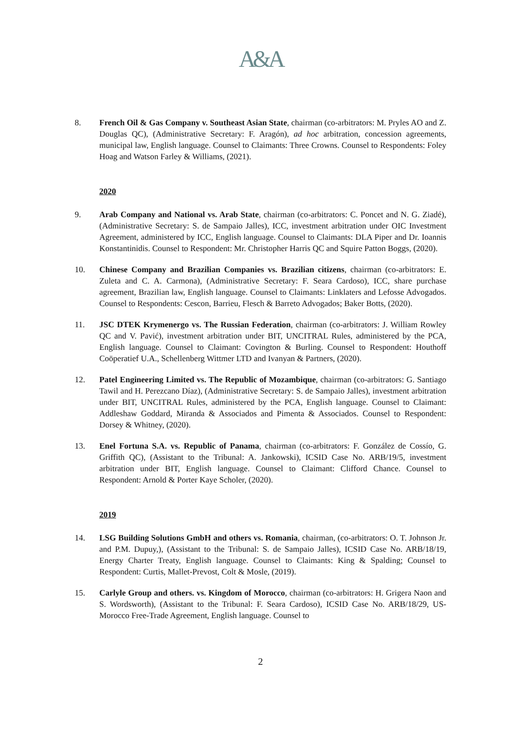A&A
8. French Oil & Gas Company v. Southeast Asian State, chairman (co-arbitrators: M. Pryles AO and Z. Douglas QC), (Administrative Secretary: F. Aragón), ad hoc arbitration, concession agreements, municipal law, English language. Counsel to Claimants: Three Crowns. Counsel to Respondents: Foley Hoag and Watson Farley & Williams, (2021).
2020
9. Arab Company and National vs. Arab State, chairman (co-arbitrators: C. Poncet and N. G. Ziadé), (Administrative Secretary: S. de Sampaio Jalles), ICC, investment arbitration under OIC Investment Agreement, administered by ICC, English language. Counsel to Claimants: DLA Piper and Dr. Ioannis Konstantinidis. Counsel to Respondent: Mr. Christopher Harris QC and Squire Patton Boggs, (2020).
10. Chinese Company and Brazilian Companies vs. Brazilian citizens, chairman (co-arbitrators: E. Zuleta and C. A. Carmona), (Administrative Secretary: F. Seara Cardoso), ICC, share purchase agreement, Brazilian law, English language. Counsel to Claimants: Linklaters and Lefosse Advogados. Counsel to Respondents: Cescon, Barrieu, Flesch & Barreto Advogados; Baker Botts, (2020).
11. JSC DTEK Krymenergo vs. The Russian Federation, chairman (co-arbitrators: J. William Rowley QC and V. Pavić), investment arbitration under BIT, UNCITRAL Rules, administered by the PCA, English language. Counsel to Claimant: Covington & Burling. Counsel to Respondent: Houthoff Coöperatief U.A., Schellenberg Wittmer LTD and Ivanyan & Partners, (2020).
12. Patel Engineering Limited vs. The Republic of Mozambique, chairman (co-arbitrators: G. Santiago Tawil and H. Perezcano Díaz), (Administrative Secretary: S. de Sampaio Jalles), investment arbitration under BIT, UNCITRAL Rules, administered by the PCA, English language. Counsel to Claimant: Addleshaw Goddard, Miranda & Associados and Pimenta & Associados. Counsel to Respondent: Dorsey & Whitney, (2020).
13. Enel Fortuna S.A. vs. Republic of Panama, chairman (co-arbitrators: F. González de Cossío, G. Griffith QC), (Assistant to the Tribunal: A. Jankowski), ICSID Case No. ARB/19/5, investment arbitration under BIT, English language. Counsel to Claimant: Clifford Chance. Counsel to Respondent: Arnold & Porter Kaye Scholer, (2020).
2019
14. LSG Building Solutions GmbH and others vs. Romania, chairman, (co-arbitrators: O. T. Johnson Jr. and P.M. Dupuy,), (Assistant to the Tribunal: S. de Sampaio Jalles), ICSID Case No. ARB/18/19, Energy Charter Treaty, English language. Counsel to Claimants: King & Spalding; Counsel to Respondent: Curtis, Mallet-Prevost, Colt & Mosle, (2019).
15. Carlyle Group and others. vs. Kingdom of Morocco, chairman (co-arbitrators: H. Grigera Naon and S. Wordsworth), (Assistant to the Tribunal: F. Seara Cardoso), ICSID Case No. ARB/18/29, US-Morocco Free-Trade Agreement, English language. Counsel to
2